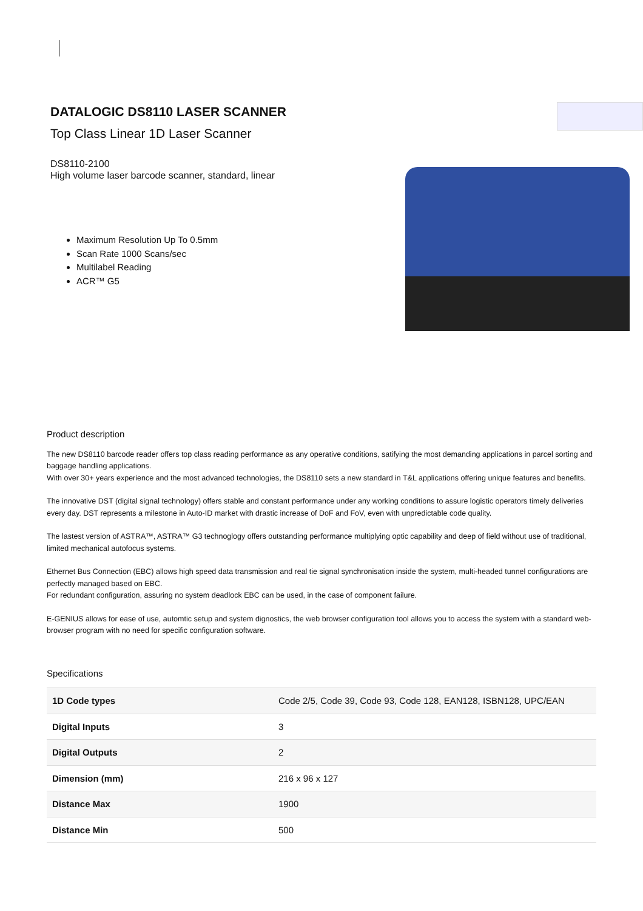DATALOGIC DS8110 LASER SCANNER
Top Class Linear 1D Laser Scanner
DS8110-2100
High volume laser barcode scanner, standard, linear
Maximum Resolution Up To 0.5mm
Scan Rate 1000 Scans/sec
Multilabel Reading
ACR™ G5
Product description
The new DS8110 barcode reader offers top class reading performance as any operative conditions, satifying the most demanding applications in parcel sorting and baggage handling applications.
With over 30+ years experience and the most advanced technologies, the DS8110 sets a new standard in T&L applications offering unique features and benefits.
The innovative DST (digital signal technology) offers stable and constant performance under any working conditions to assure logistic operators timely deliveries every day. DST represents a milestone in Auto-ID market with drastic increase of DoF and FoV, even with unpredictable code quality.
The lastest version of ASTRA™, ASTRA™ G3 technoglogy offers outstanding performance multiplying optic capability and deep of field without use of traditional, limited mechanical autofocus systems.
Ethernet Bus Connection (EBC) allows high speed data transmission and real tie signal synchronisation inside the system, multi-headed tunnel configurations are perfectly managed based on EBC.
For redundant configuration, assuring no system deadlock EBC can be used, in the case of component failure.
E-GENIUS allows for ease of use, automtic setup and system dignostics, the web browser configuration tool allows you to access the system with a standard web-browser program with no need for specific configuration software.
Specifications
| 1D Code types | Code 2/5, Code 39, Code 93, Code 128, EAN128, ISBN128, UPC/EAN |
| Digital Inputs | 3 |
| Digital Outputs | 2 |
| Dimension (mm) | 216 x 96 x 127 |
| Distance Max | 1900 |
| Distance Min | 500 |